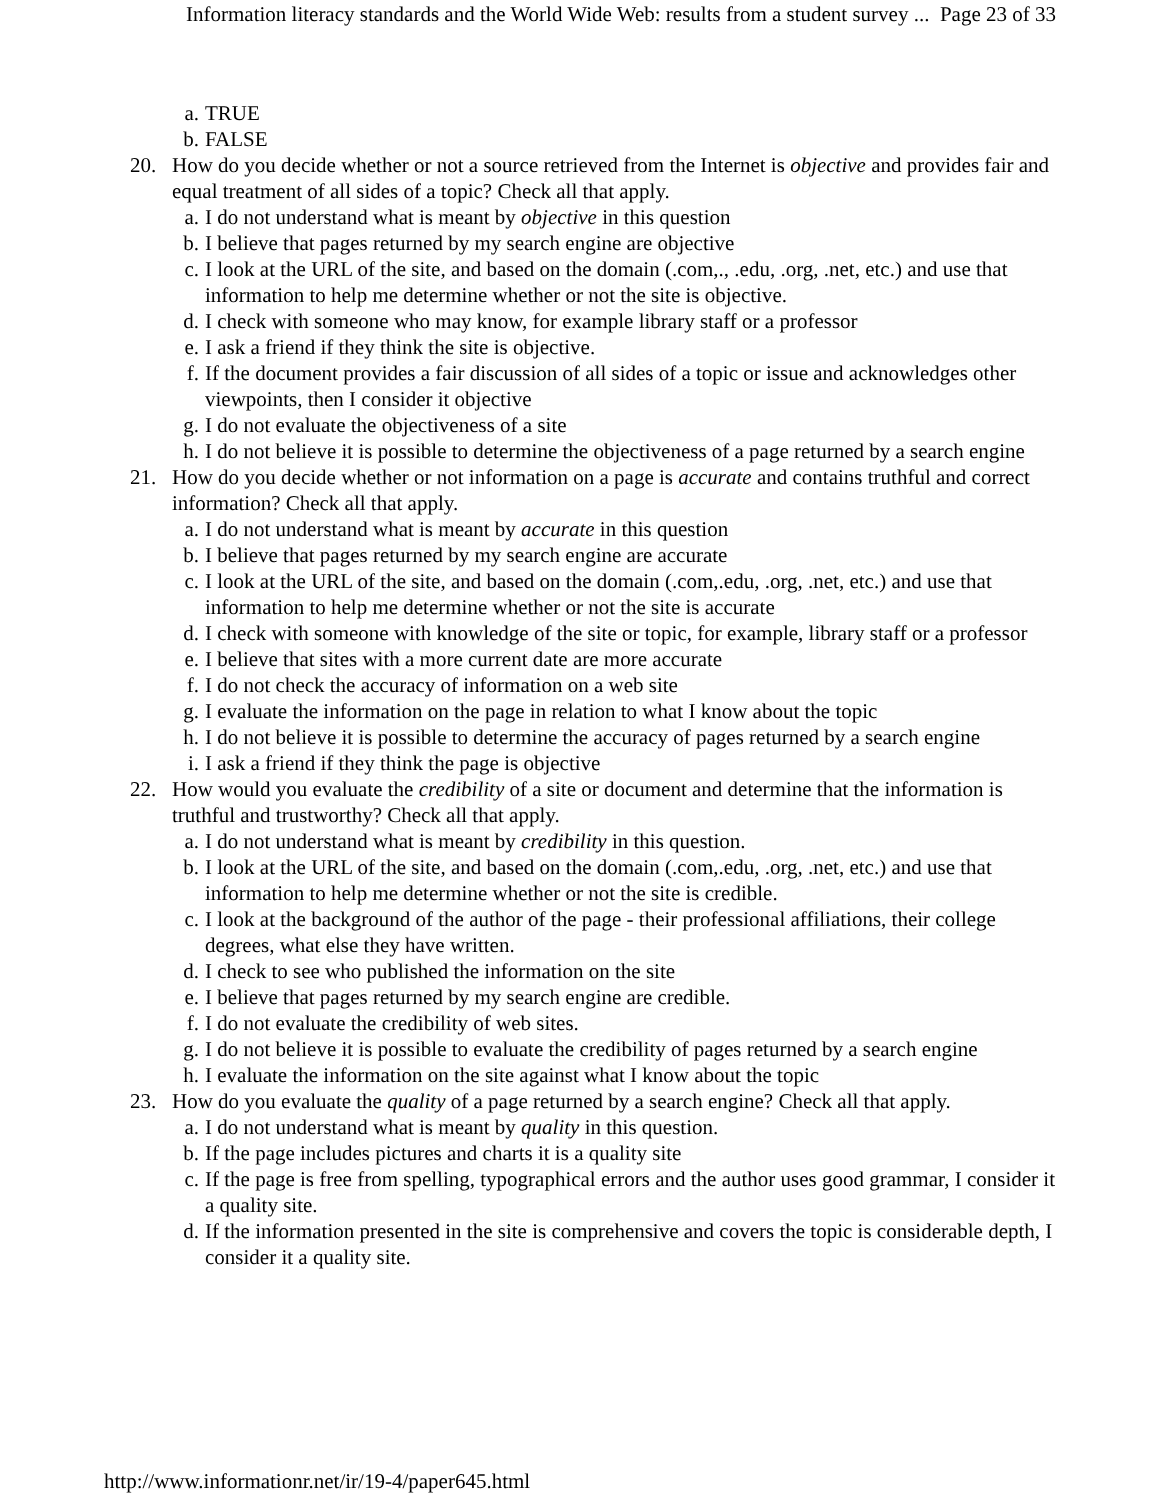Information literacy standards and the World Wide Web: results from a student survey ... Page 23 of 33
a. TRUE
b. FALSE
20. How do you decide whether or not a source retrieved from the Internet is objective and provides fair and equal treatment of all sides of a topic? Check all that apply.
a. I do not understand what is meant by objective in this question
b. I believe that pages returned by my search engine are objective
c. I look at the URL of the site, and based on the domain (.com,., .edu, .org, .net, etc.) and use that information to help me determine whether or not the site is objective.
d. I check with someone who may know, for example library staff or a professor
e. I ask a friend if they think the site is objective.
f. If the document provides a fair discussion of all sides of a topic or issue and acknowledges other viewpoints, then I consider it objective
g. I do not evaluate the objectiveness of a site
h. I do not believe it is possible to determine the objectiveness of a page returned by a search engine
21. How do you decide whether or not information on a page is accurate and contains truthful and correct information? Check all that apply.
a. I do not understand what is meant by accurate in this question
b. I believe that pages returned by my search engine are accurate
c. I look at the URL of the site, and based on the domain (.com,.edu, .org, .net, etc.) and use that information to help me determine whether or not the site is accurate
d. I check with someone with knowledge of the site or topic, for example, library staff or a professor
e. I believe that sites with a more current date are more accurate
f. I do not check the accuracy of information on a web site
g. I evaluate the information on the page in relation to what I know about the topic
h. I do not believe it is possible to determine the accuracy of pages returned by a search engine
i. I ask a friend if they think the page is objective
22. How would you evaluate the credibility of a site or document and determine that the information is truthful and trustworthy? Check all that apply.
a. I do not understand what is meant by credibility in this question.
b. I look at the URL of the site, and based on the domain (.com,.edu, .org, .net, etc.) and use that information to help me determine whether or not the site is credible.
c. I look at the background of the author of the page - their professional affiliations, their college degrees, what else they have written.
d. I check to see who published the information on the site
e. I believe that pages returned by my search engine are credible.
f. I do not evaluate the credibility of web sites.
g. I do not believe it is possible to evaluate the credibility of pages returned by a search engine
h. I evaluate the information on the site against what I know about the topic
23. How do you evaluate the quality of a page returned by a search engine? Check all that apply.
a. I do not understand what is meant by quality in this question.
b. If the page includes pictures and charts it is a quality site
c. If the page is free from spelling, typographical errors and the author uses good grammar, I consider it a quality site.
d. If the information presented in the site is comprehensive and covers the topic is considerable depth, I consider it a quality site.
http://www.informationr.net/ir/19-4/paper645.html